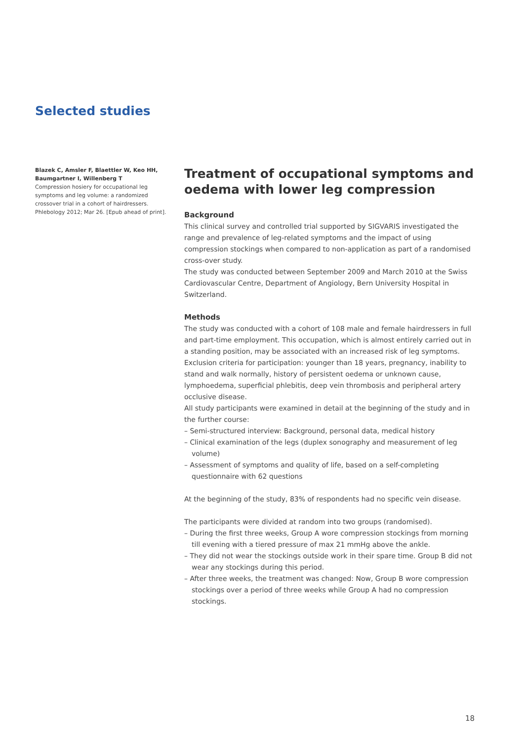Selected studies
Blazek C, Amsler F, Blaettler W, Keo HH, Baumgartner I, Willenberg T
Compression hosiery for occupational leg symptoms and leg volume: a randomized crossover trial in a cohort of hairdressers. Phlebology 2012; Mar 26. [Epub ahead of print].
Treatment of occupational symptoms and oedema with lower leg compression
Background
This clinical survey and controlled trial supported by SIGVARIS investigated the range and prevalence of leg-related symptoms and the impact of using compression stockings when compared to non-application as part of a randomised cross-over study.
The study was conducted between September 2009 and March 2010 at the Swiss Cardiovascular Centre, Department of Angiology, Bern University Hospital in Switzerland.
Methods
The study was conducted with a cohort of 108 male and female hairdressers in full and part-time employment. This occupation, which is almost entirely carried out in a standing position, may be associated with an increased risk of leg symptoms. Exclusion criteria for participation: younger than 18 years, pregnancy, inability to stand and walk normally, history of persistent oedema or unknown cause, lymphoedema, superficial phlebitis, deep vein thrombosis and peripheral artery occlusive disease.
All study participants were examined in detail at the beginning of the study and in the further course:
– Semi-structured interview: Background, personal data, medical history
– Clinical examination of the legs (duplex sonography and measurement of leg volume)
– Assessment of symptoms and quality of life, based on a self-completing questionnaire with 62 questions
At the beginning of the study, 83% of respondents had no specific vein disease.
The participants were divided at random into two groups (randomised).
– During the first three weeks, Group A wore compression stockings from morning till evening with a tiered pressure of max 21 mmHg above the ankle.
– They did not wear the stockings outside work in their spare time. Group B did not wear any stockings during this period.
– After three weeks, the treatment was changed: Now, Group B wore compression stockings over a period of three weeks while Group A had no compression stockings.
18